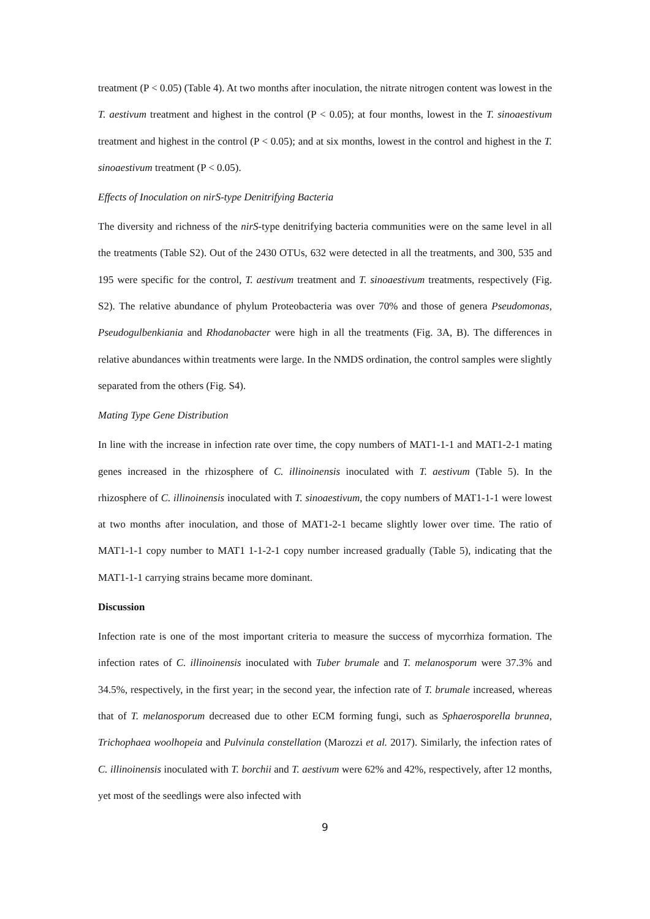treatment (P < 0.05) (Table 4). At two months after inoculation, the nitrate nitrogen content was lowest in the T. aestivum treatment and highest in the control (P < 0.05); at four months, lowest in the T. sinoaestivum treatment and highest in the control (P < 0.05); and at six months, lowest in the control and highest in the T. sinoaestivum treatment (P < 0.05).
Effects of Inoculation on nirS-type Denitrifying Bacteria
The diversity and richness of the nirS-type denitrifying bacteria communities were on the same level in all the treatments (Table S2). Out of the 2430 OTUs, 632 were detected in all the treatments, and 300, 535 and 195 were specific for the control, T. aestivum treatment and T. sinoaestivum treatments, respectively (Fig. S2). The relative abundance of phylum Proteobacteria was over 70% and those of genera Pseudomonas, Pseudogulbenkiania and Rhodanobacter were high in all the treatments (Fig. 3A, B). The differences in relative abundances within treatments were large. In the NMDS ordination, the control samples were slightly separated from the others (Fig. S4).
Mating Type Gene Distribution
In line with the increase in infection rate over time, the copy numbers of MAT1-1-1 and MAT1-2-1 mating genes increased in the rhizosphere of C. illinoinensis inoculated with T. aestivum (Table 5). In the rhizosphere of C. illinoinensis inoculated with T. sinoaestivum, the copy numbers of MAT1-1-1 were lowest at two months after inoculation, and those of MAT1-2-1 became slightly lower over time. The ratio of MAT1-1-1 copy number to MAT1 1-1-2-1 copy number increased gradually (Table 5), indicating that the MAT1-1-1 carrying strains became more dominant.
Discussion
Infection rate is one of the most important criteria to measure the success of mycorrhiza formation. The infection rates of C. illinoinensis inoculated with Tuber brumale and T. melanosporum were 37.3% and 34.5%, respectively, in the first year; in the second year, the infection rate of T. brumale increased, whereas that of T. melanosporum decreased due to other ECM forming fungi, such as Sphaerosporella brunnea, Trichophaea woolhopeia and Pulvinula constellation (Marozzi et al. 2017). Similarly, the infection rates of C. illinoinensis inoculated with T. borchii and T. aestivum were 62% and 42%, respectively, after 12 months, yet most of the seedlings were also infected with
9